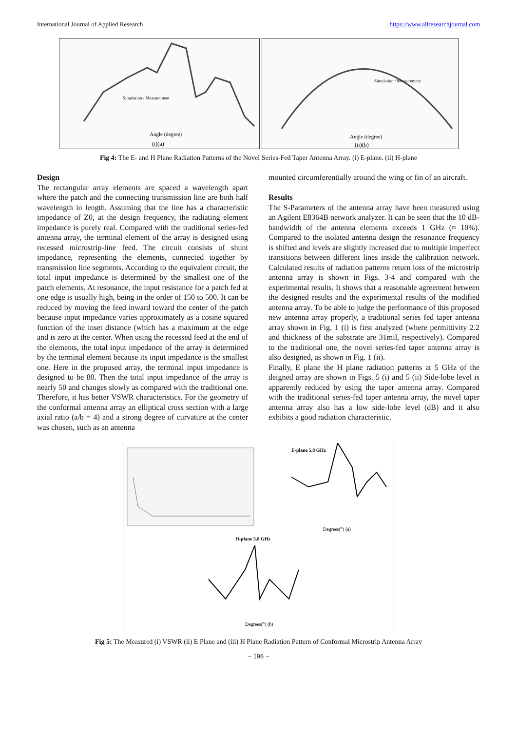International Journal of Applied Research https://www.allresearchjournal.com
Angle (degree)
(i)(a)
Simulation / Measurement
Angle (degree)
(ii)(b)
Simulation / Measurement
Fig 4: The E- and H Plane Radiation Patterns of the Novel Series-Fed Taper Antenna Array. (i) E-plane. (ii) H-plane
Design
The rectangular array elements are spaced a wavelength apart where the patch and the connecting transmission line are both half wavelength in length. Assuming that the line has a characteristic impedance of Z0, at the design frequency, the radiating element impedance is purely real. Compared with the traditional series-fed antenna array, the terminal element of the array is designed using recessed microstrip-line feed. The circuit consists of shunt impedance, representing the elements, connected together by transmission line segments. According to the equivalent circuit, the total input impedance is determined by the smallest one of the patch elements. At resonance, the input resistance for a patch fed at one edge is usually high, being in the order of 150 to 500. It can be reduced by moving the feed inward toward the center of the patch because input impedance varies approximately as a cosine squared function of the inset distance (which has a maximum at the edge and is zero at the center. When using the recessed feed at the end of the elements, the total input impedance of the array is determined by the terminal element because its input impedance is the smallest one. Here in the proposed array, the terminal input impedance is designed to be 80. Then the total input impedance of the array is nearly 50 and changes slowly as compared with the traditional one. Therefore, it has better VSWR characteristics. For the geometry of the conformal antenna array an elliptical cross section with a large axial ratio (a/b = 4) and a strong degree of curvature at the center was chosen, such as an antenna
mounted circumferentially around the wing or fin of an aircraft.
Results
The S-Parameters of the antenna array have been measured using an Agilent E8364B network analyzer. It can be seen that the 10 dB-bandwidth of the antenna elements exceeds 1 GHz (≈ 10%). Compared to the isolated antenna design the resonance frequency is shifted and levels are slightly increased due to multiple imperfect transitions between different lines inside the calibration network. Calculated results of radiation patterns return loss of the microstrip antenna array is shown in Figs. 3-4 and compared with the experimental results. It shows that a reasonable agreement between the designed results and the experimental results of the modified antenna array. To be able to judge the performance of this proposed new antenna array properly, a traditional series fed taper antenna array shown in Fig. 1 (i) is first analyzed (where permittivity 2.2 and thickness of the substrate are 31mil, respectively). Compared to the traditional one, the novel series-fed taper antenna array is also designed, as shown in Fig. 1 (ii).
Finally, E plane the H plane radiation patterns at 5 GHz of the deigned array are shown in Figs. 5 (i) and 5 (ii) Side-lobe level is apparently reduced by using the taper antenna array. Compared with the traditional series-fed taper antenna array, the novel taper antenna array also has a low side-lobe level (dB) and it also exhibits a good radiation characteristic.
E-plane 5.8 GHz
Degrees(°) (a)
H-plane 5.8 GHz
Degrees(°) (b)
Fig 5: The Measured (i) VSWR (ii) E Plane and (iii) H Plane Radiation Pattern of Conformal Microstrip Antenna Array
~ 196 ~